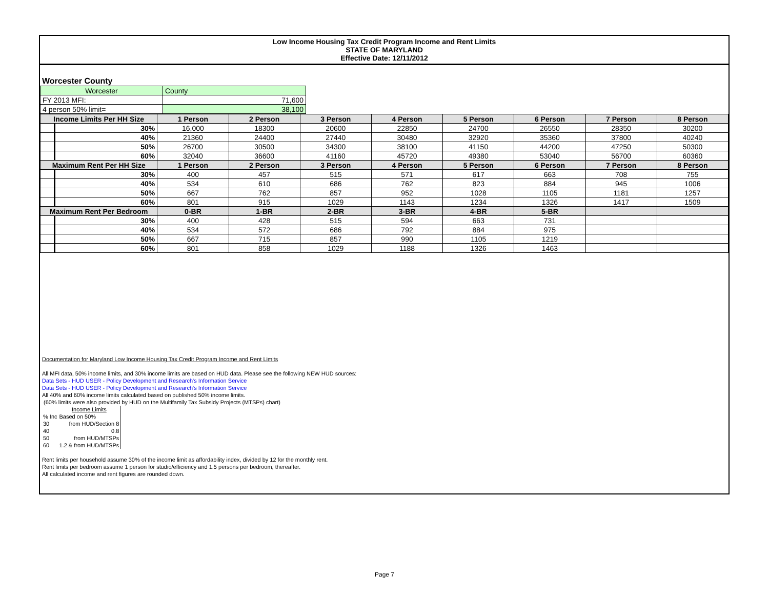Low Income Housing Tax Credit Program Income and Rent Limits
STATE OF MARYLAND
Effective Date: 12/11/2012
Worcester County
| Worcester | County | |
| FY 2013 MFI: | 71,600 | |
| 4 person 50% limit= | 38,100 | |
| Income Limits Per HH Size | | 1 Person | 2 Person | 3 Person | 4 Person | 5 Person | 6 Person | 7 Person | 8 Person |
| --- | --- | --- | --- | --- | --- | --- | --- | --- | --- |
| | 30% | 16,000 | 18300 | 20600 | 22850 | 24700 | 26550 | 28350 | 30200 |
| | 40% | 21360 | 24400 | 27440 | 30480 | 32920 | 35360 | 37800 | 40240 |
| | 50% | 26700 | 30500 | 34300 | 38100 | 41150 | 44200 | 47250 | 50300 |
| | 60% | 32040 | 36600 | 41160 | 45720 | 49380 | 53040 | 56700 | 60360 |
| Maximum Rent Per HH Size | | 1 Person | 2 Person | 3 Person | 4 Person | 5 Person | 6 Person | 7 Person | 8 Person |
| | 30% | 400 | 457 | 515 | 571 | 617 | 663 | 708 | 755 |
| | 40% | 534 | 610 | 686 | 762 | 823 | 884 | 945 | 1006 |
| | 50% | 667 | 762 | 857 | 952 | 1028 | 1105 | 1181 | 1257 |
| | 60% | 801 | 915 | 1029 | 1143 | 1234 | 1326 | 1417 | 1509 |
| Maximum Rent Per Bedroom | | 0-BR | 1-BR | 2-BR | 3-BR | 4-BR | 5-BR | | |
| | 30% | 400 | 428 | 515 | 594 | 663 | 731 | | |
| | 40% | 534 | 572 | 686 | 792 | 884 | 975 | | |
| | 50% | 667 | 715 | 857 | 990 | 1105 | 1219 | | |
| | 60% | 801 | 858 | 1029 | 1188 | 1326 | 1463 | | |
Documentation for Maryland Low Income Housing Tax Credit Program Income and Rent Limits
All MFI data, 50% income limits, and 30% income limits are based on HUD data. Please see the following NEW HUD sources:
Data Sets - HUD USER - Policy Development and Research's Information Service
Data Sets - HUD USER - Policy Development and Research's Information Service
All 40% and 60% income limits calculated based on published 50% income limits.
(60% limits were also provided by HUD on the Multifamily Tax Subsidy Projects (MTSPs) chart)
| | Income Limits |
| % Inc | Based on 50% |
| 30 | from HUD/Section 8 |
| 40 | 0.8 |
| 50 | from HUD/MTSPs |
| 60 | 1.2 & from HUD/MTSPs |
Rent limits per household assume 30% of the income limit as affordability index, divided by 12 for the monthly rent.
Rent limits per bedroom assume 1 person for studio/efficiency and 1.5 persons per bedroom, thereafter.
All calculated income and rent figures are rounded down.
Page 7